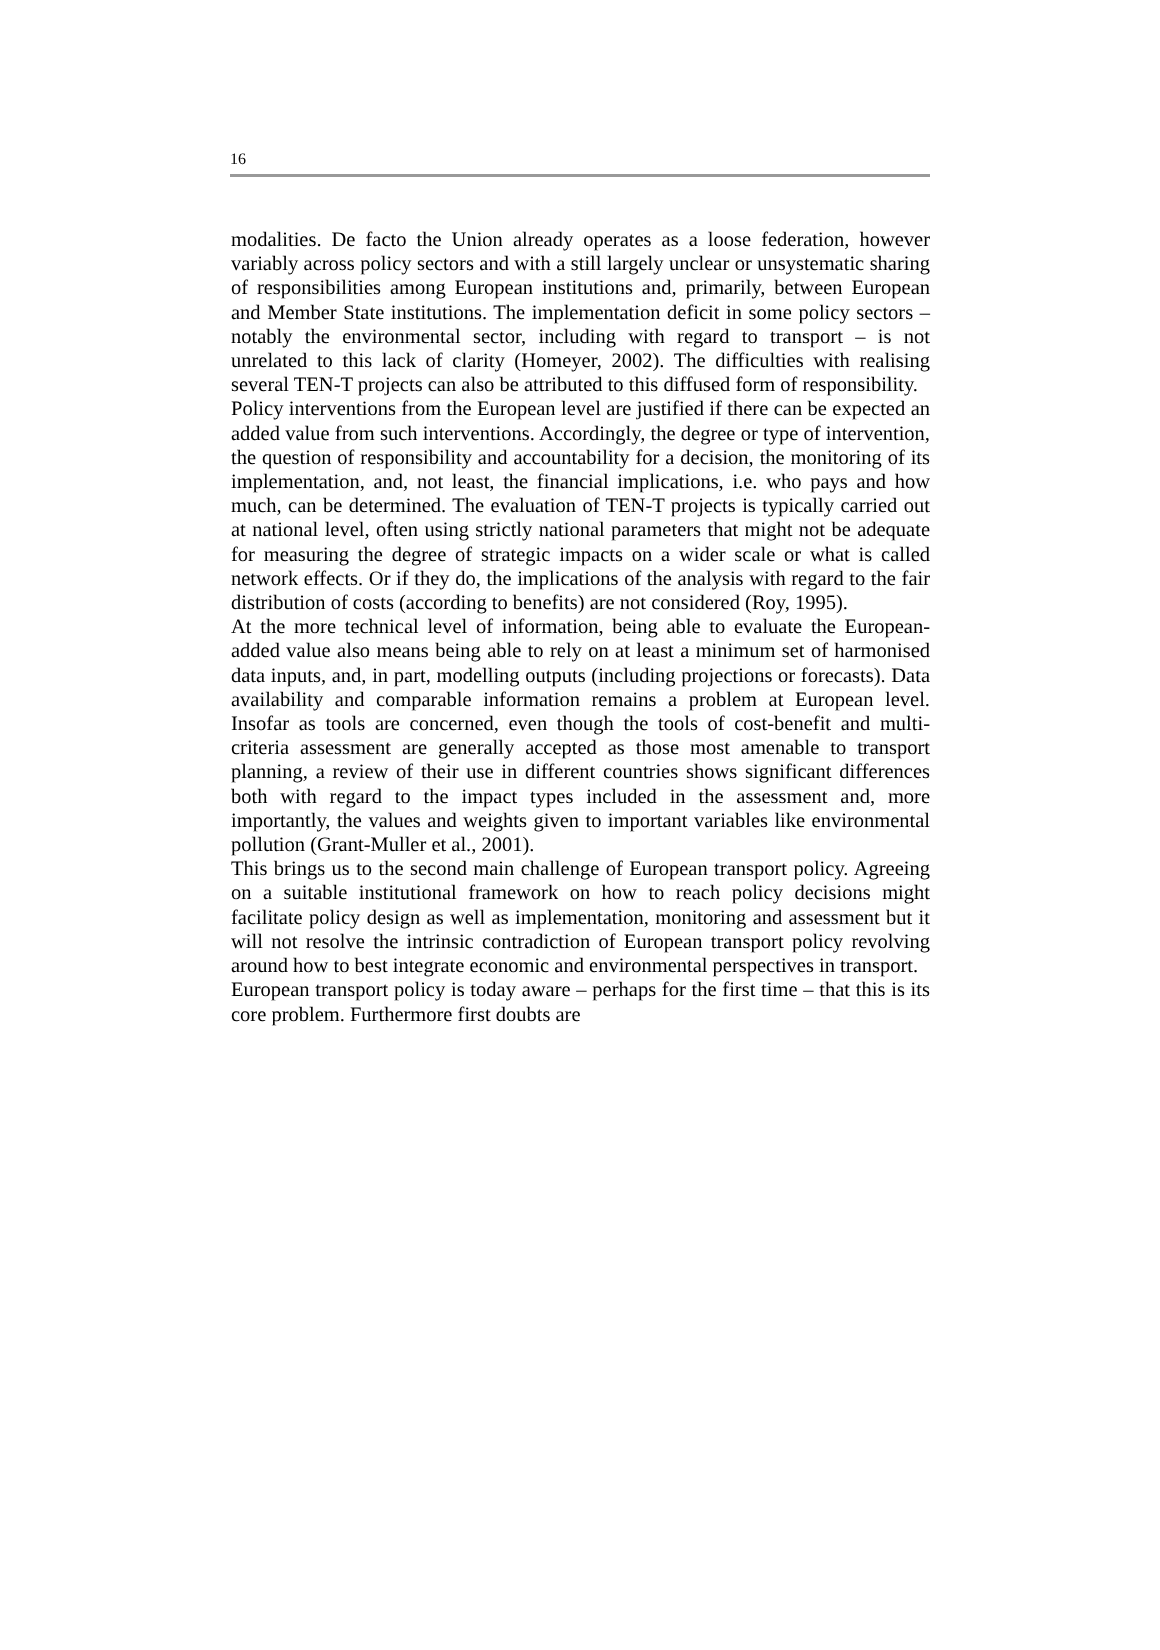16
modalities. De facto the Union already operates as a loose federation, however variably across policy sectors and with a still largely unclear or unsystematic sharing of responsibilities among European institutions and, primarily, between European and Member State institutions. The implementation deficit in some policy sectors – notably the environmental sector, including with regard to transport – is not unrelated to this lack of clarity (Homeyer, 2002). The difficulties with realising several TEN-T projects can also be attributed to this diffused form of responsibility.
Policy interventions from the European level are justified if there can be expected an added value from such interventions. Accordingly, the degree or type of intervention, the question of responsibility and accountability for a decision, the monitoring of its implementation, and, not least, the financial implications, i.e. who pays and how much, can be determined. The evaluation of TEN-T projects is typically carried out at national level, often using strictly national parameters that might not be adequate for measuring the degree of strategic impacts on a wider scale or what is called network effects. Or if they do, the implications of the analysis with regard to the fair distribution of costs (according to benefits) are not considered (Roy, 1995).
At the more technical level of information, being able to evaluate the European-added value also means being able to rely on at least a minimum set of harmonised data inputs, and, in part, modelling outputs (including projections or forecasts). Data availability and comparable information remains a problem at European level. Insofar as tools are concerned, even though the tools of cost-benefit and multi-criteria assessment are generally accepted as those most amenable to transport planning, a review of their use in different countries shows significant differences both with regard to the impact types included in the assessment and, more importantly, the values and weights given to important variables like environmental pollution (Grant-Muller et al., 2001).
This brings us to the second main challenge of European transport policy. Agreeing on a suitable institutional framework on how to reach policy decisions might facilitate policy design as well as implementation, monitoring and assessment but it will not resolve the intrinsic contradiction of European transport policy revolving around how to best integrate economic and environmental perspectives in transport.
European transport policy is today aware – perhaps for the first time – that this is its core problem. Furthermore first doubts are